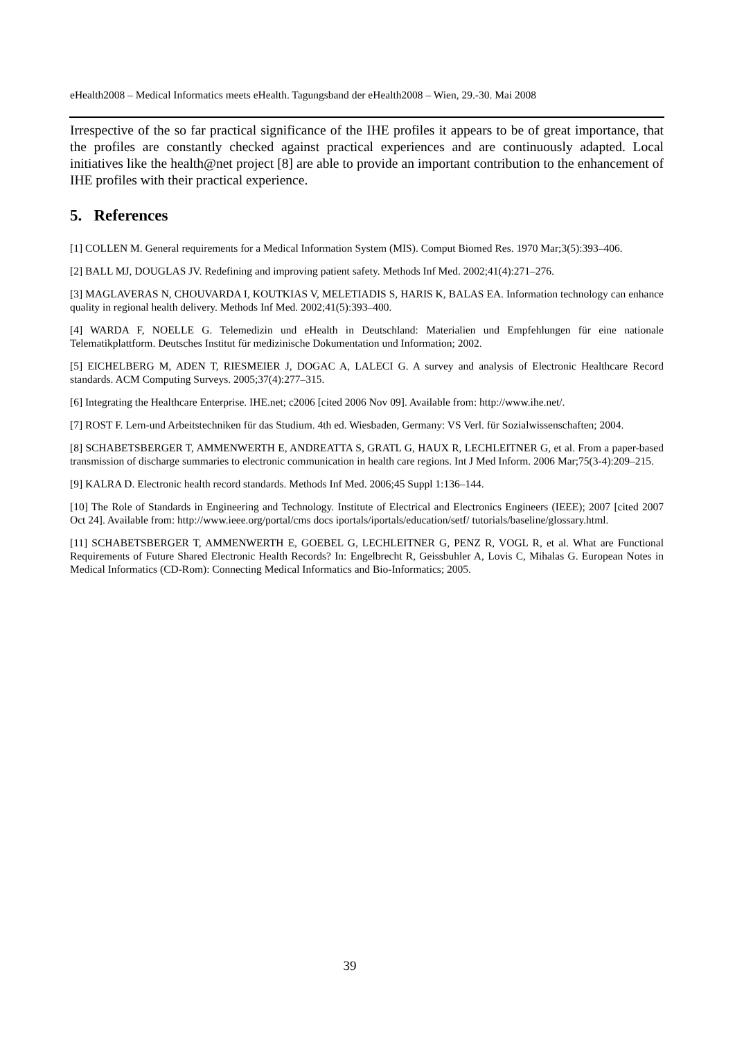eHealth2008 – Medical Informatics meets eHealth. Tagungsband der eHealth2008 – Wien, 29.-30. Mai 2008
Irrespective of the so far practical significance of the IHE profiles it appears to be of great importance, that the profiles are constantly checked against practical experiences and are continuously adapted. Local initiatives like the health@net project [8] are able to provide an important contribution to the enhancement of IHE profiles with their practical experience.
5. References
[1] COLLEN M. General requirements for a Medical Information System (MIS). Comput Biomed Res. 1970 Mar;3(5):393–406.
[2] BALL MJ, DOUGLAS JV. Redefining and improving patient safety. Methods Inf Med. 2002;41(4):271–276.
[3] MAGLAVERAS N, CHOUVARDA I, KOUTKIAS V, MELETIADIS S, HARIS K, BALAS EA. Information technology can enhance quality in regional health delivery. Methods Inf Med. 2002;41(5):393–400.
[4] WARDA F, NOELLE G. Telemedizin und eHealth in Deutschland: Materialien und Empfehlungen für eine nationale Telematikplattform. Deutsches Institut für medizinische Dokumentation und Information; 2002.
[5] EICHELBERG M, ADEN T, RIESMEIER J, DOGAC A, LALECI G. A survey and analysis of Electronic Healthcare Record standards. ACM Computing Surveys. 2005;37(4):277–315.
[6] Integrating the Healthcare Enterprise. IHE.net; c2006 [cited 2006 Nov 09]. Available from: http://www.ihe.net/.
[7] ROST F. Lern-und Arbeitstechniken für das Studium. 4th ed. Wiesbaden, Germany: VS Verl. für Sozialwissenschaften; 2004.
[8] SCHABETSBERGER T, AMMENWERTH E, ANDREATTA S, GRATL G, HAUX R, LECHLEITNER G, et al. From a paper-based transmission of discharge summaries to electronic communication in health care regions. Int J Med Inform. 2006 Mar;75(3-4):209–215.
[9] KALRA D. Electronic health record standards. Methods Inf Med. 2006;45 Suppl 1:136–144.
[10] The Role of Standards in Engineering and Technology. Institute of Electrical and Electronics Engineers (IEEE); 2007 [cited 2007 Oct 24]. Available from: http://www.ieee.org/portal/cms docs iportals/iportals/education/setf/ tutorials/baseline/glossary.html.
[11] SCHABETSBERGER T, AMMENWERTH E, GOEBEL G, LECHLEITNER G, PENZ R, VOGL R, et al. What are Functional Requirements of Future Shared Electronic Health Records? In: Engelbrecht R, Geissbuhler A, Lovis C, Mihalas G. European Notes in Medical Informatics (CD-Rom): Connecting Medical Informatics and Bio-Informatics; 2005.
39